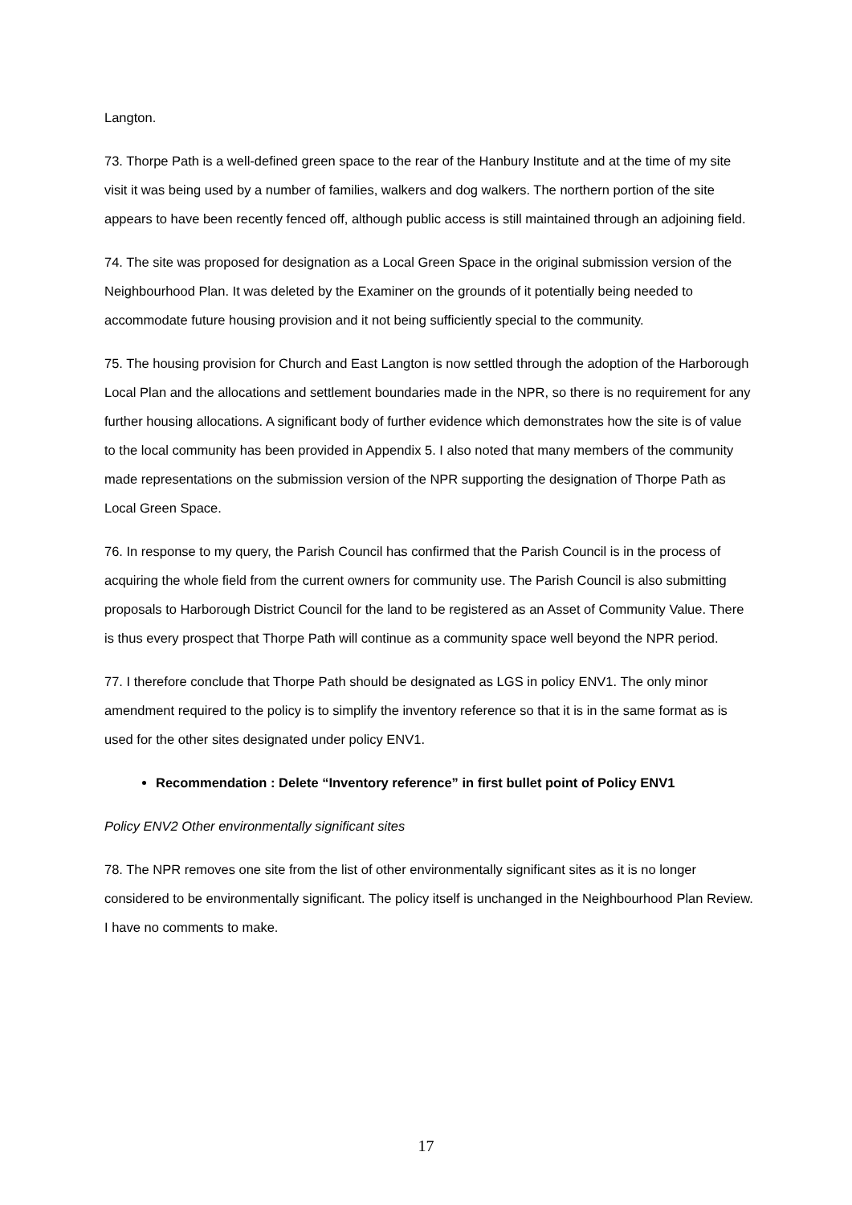Langton.
73. Thorpe Path is a well-defined green space to the rear of the Hanbury Institute and at the time of my site visit it was being used by a number of families, walkers and dog walkers. The northern portion of the site appears to have been recently fenced off, although public access is still maintained through an adjoining field.
74. The site was proposed for designation as a Local Green Space in the original submission version of the Neighbourhood Plan. It was deleted by the Examiner on the grounds of it potentially being needed to accommodate future housing provision and it not being sufficiently special to the community.
75. The housing provision for Church and East Langton is now settled through the adoption of the Harborough Local Plan and the allocations and settlement boundaries made in the NPR, so there is no requirement for any further housing allocations. A significant body of further evidence which demonstrates how the site is of value to the local community has been provided in Appendix 5. I also noted that many members of the community made representations on the submission version of the NPR supporting the designation of Thorpe Path as Local Green Space.
76. In response to my query, the Parish Council has confirmed that the Parish Council is in the process of acquiring the whole field from the current owners for community use. The Parish Council is also submitting proposals to Harborough District Council for the land to be registered as an Asset of Community Value. There is thus every prospect that Thorpe Path will continue as a community space well beyond the NPR period.
77. I therefore conclude that Thorpe Path should be designated as LGS in policy ENV1. The only minor amendment required to the policy is to simplify the inventory reference so that it is in the same format as is used for the other sites designated under policy ENV1.
Recommendation : Delete “Inventory reference” in first bullet point of Policy ENV1
Policy ENV2 Other environmentally significant sites
78. The NPR removes one site from the list of other environmentally significant sites as it is no longer considered to be environmentally significant. The policy itself is unchanged in the Neighbourhood Plan Review. I have no comments to make.
17